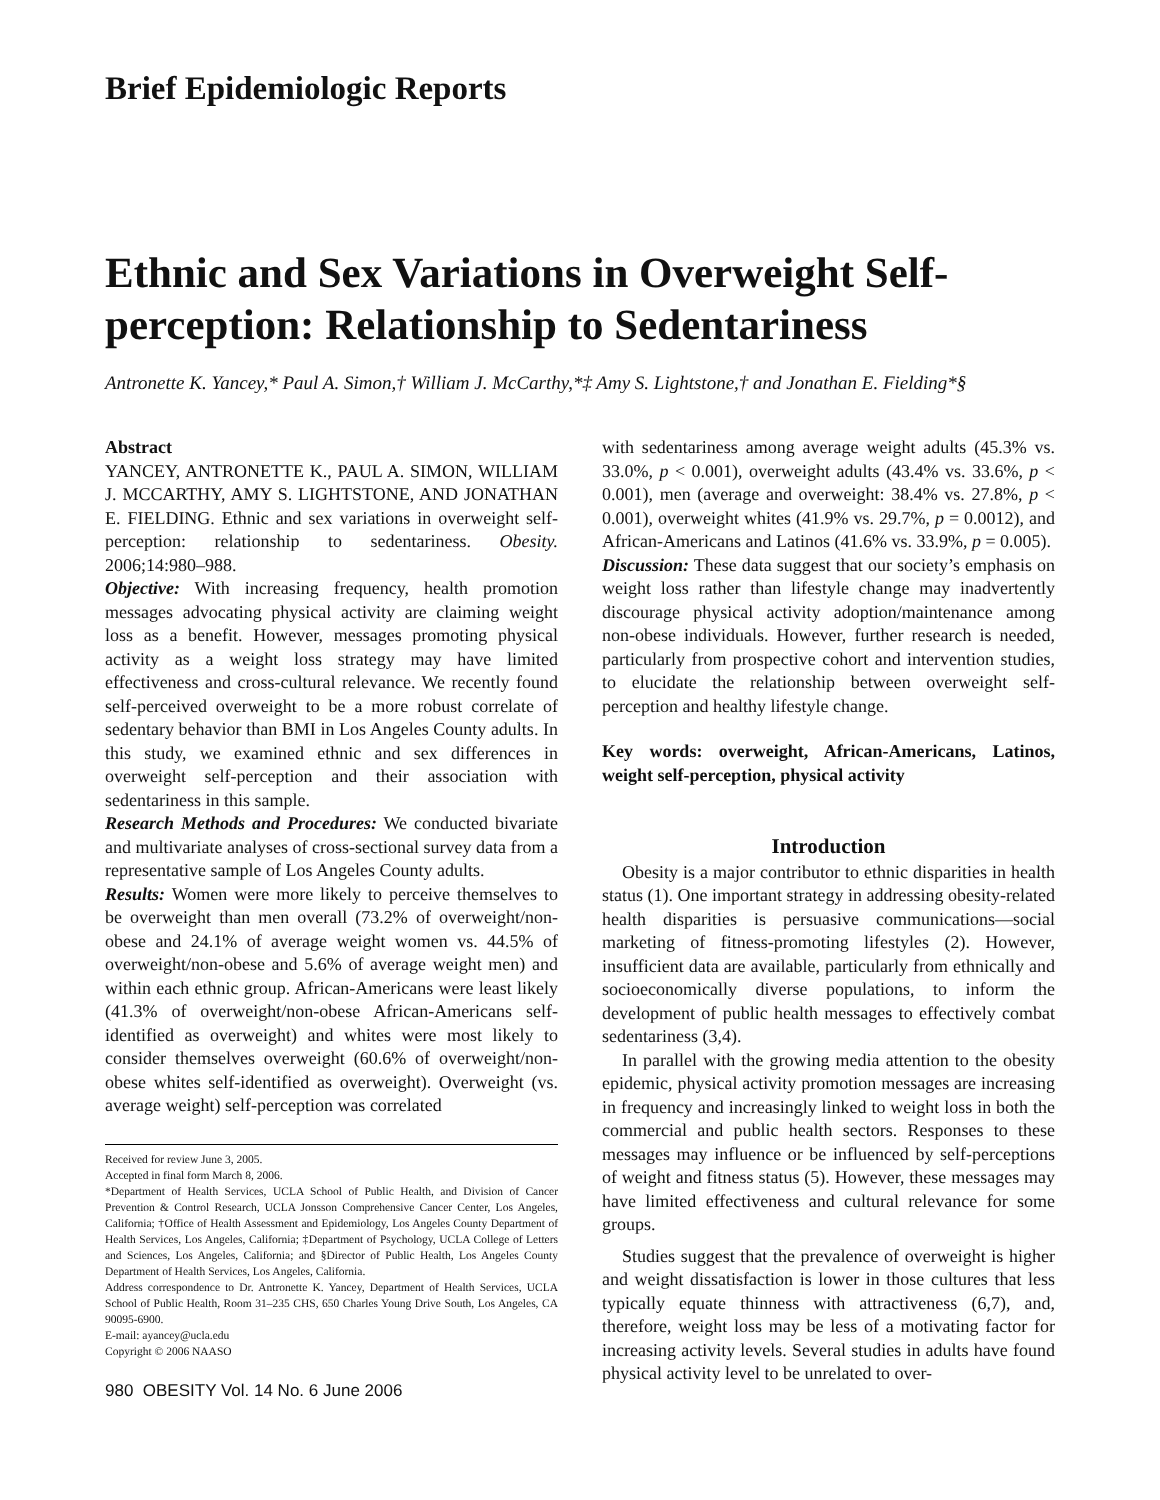Brief Epidemiologic Reports
Ethnic and Sex Variations in Overweight Self-perception: Relationship to Sedentariness
Antronette K. Yancey,* Paul A. Simon,† William J. McCarthy,*‡ Amy S. Lightstone,† and Jonathan E. Fielding*§
Abstract
YANCEY, ANTRONETTE K., PAUL A. SIMON, WILLIAM J. MCCARTHY, AMY S. LIGHTSTONE, AND JONATHAN E. FIELDING. Ethnic and sex variations in overweight self-perception: relationship to sedentariness. Obesity. 2006;14:980–988.
Objective: With increasing frequency, health promotion messages advocating physical activity are claiming weight loss as a benefit. However, messages promoting physical activity as a weight loss strategy may have limited effectiveness and cross-cultural relevance. We recently found self-perceived overweight to be a more robust correlate of sedentary behavior than BMI in Los Angeles County adults. In this study, we examined ethnic and sex differences in overweight self-perception and their association with sedentariness in this sample.
Research Methods and Procedures: We conducted bivariate and multivariate analyses of cross-sectional survey data from a representative sample of Los Angeles County adults.
Results: Women were more likely to perceive themselves to be overweight than men overall (73.2% of overweight/non-obese and 24.1% of average weight women vs. 44.5% of overweight/non-obese and 5.6% of average weight men) and within each ethnic group. African-Americans were least likely (41.3% of overweight/non-obese African-Americans self-identified as overweight) and whites were most likely to consider themselves overweight (60.6% of overweight/non-obese whites self-identified as overweight). Overweight (vs. average weight) self-perception was correlated
Received for review June 3, 2005.
Accepted in final form March 8, 2006.
*Department of Health Services, UCLA School of Public Health, and Division of Cancer Prevention & Control Research, UCLA Jonsson Comprehensive Cancer Center, Los Angeles, California; †Office of Health Assessment and Epidemiology, Los Angeles County Department of Health Services, Los Angeles, California; ‡Department of Psychology, UCLA College of Letters and Sciences, Los Angeles, California; and §Director of Public Health, Los Angeles County Department of Health Services, Los Angeles, California.
Address correspondence to Dr. Antronette K. Yancey, Department of Health Services, UCLA School of Public Health, Room 31–235 CHS, 650 Charles Young Drive South, Los Angeles, CA 90095-6900.
E-mail: ayancey@ucla.edu
Copyright © 2006 NAASO
980 OBESITY Vol. 14 No. 6 June 2006
with sedentariness among average weight adults (45.3% vs. 33.0%, p < 0.001), overweight adults (43.4% vs. 33.6%, p < 0.001), men (average and overweight: 38.4% vs. 27.8%, p < 0.001), overweight whites (41.9% vs. 29.7%, p = 0.0012), and African-Americans and Latinos (41.6% vs. 33.9%, p = 0.005).
Discussion: These data suggest that our society’s emphasis on weight loss rather than lifestyle change may inadvertently discourage physical activity adoption/maintenance among non-obese individuals. However, further research is needed, particularly from prospective cohort and intervention studies, to elucidate the relationship between overweight self-perception and healthy lifestyle change.
Key words: overweight, African-Americans, Latinos, weight self-perception, physical activity
Introduction
Obesity is a major contributor to ethnic disparities in health status (1). One important strategy in addressing obesity-related health disparities is persuasive communications—social marketing of fitness-promoting lifestyles (2). However, insufficient data are available, particularly from ethnically and socioeconomically diverse populations, to inform the development of public health messages to effectively combat sedentariness (3,4).
In parallel with the growing media attention to the obesity epidemic, physical activity promotion messages are increasing in frequency and increasingly linked to weight loss in both the commercial and public health sectors. Responses to these messages may influence or be influenced by self-perceptions of weight and fitness status (5). However, these messages may have limited effectiveness and cultural relevance for some groups.
Studies suggest that the prevalence of overweight is higher and weight dissatisfaction is lower in those cultures that less typically equate thinness with attractiveness (6,7), and, therefore, weight loss may be less of a motivating factor for increasing activity levels. Several studies in adults have found physical activity level to be unrelated to over-